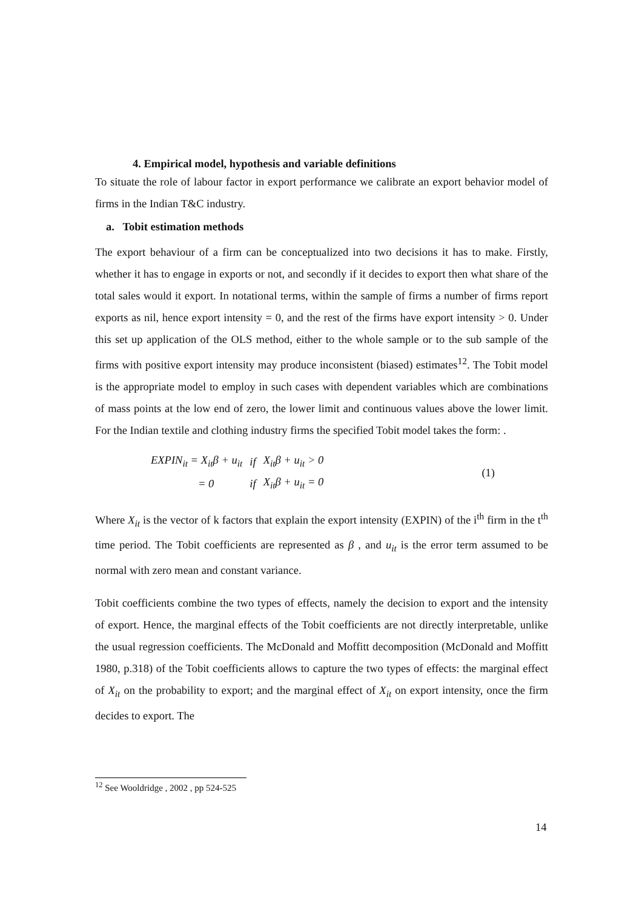4. Empirical model, hypothesis and variable definitions
To situate the role of labour factor in export performance we calibrate an export behavior model of firms in the Indian T&C industry.
a. Tobit estimation methods
The export behaviour of a firm can be conceptualized into two decisions it has to make. Firstly, whether it has to engage in exports or not, and secondly if it decides to export then what share of the total sales would it export. In notational terms, within the sample of firms a number of firms report exports as nil, hence export intensity = 0, and the rest of the firms have export intensity > 0. Under this set up application of the OLS method, either to the whole sample or to the sub sample of the firms with positive export intensity may produce inconsistent (biased) estimates<sup>12</sup>. The Tobit model is the appropriate model to employ in such cases with dependent variables which are combinations of mass points at the low end of zero, the lower limit and continuous values above the lower limit. For the Indian textile and clothing industry firms the specified Tobit model takes the form: .
| EXPIN<sub>it</sub> = X<sub>it</sub>β + u<sub>it</sub> | if | X<sub>it</sub>β + u<sub>it</sub> > 0 |
| = 0 | if | X<sub>it</sub>β + u<sub>it</sub> = 0 |
(1)
Where X<sub>it</sub> is the vector of k factors that explain the export intensity (EXPIN) of the i<sup>th</sup> firm in the t<sup>th</sup> time period. The Tobit coefficients are represented as β , and u<sub>it</sub> is the error term assumed to be normal with zero mean and constant variance.
Tobit coefficients combine the two types of effects, namely the decision to export and the intensity of export. Hence, the marginal effects of the Tobit coefficients are not directly interpretable, unlike the usual regression coefficients. The McDonald and Moffitt decomposition (McDonald and Moffitt 1980, p.318) of the Tobit coefficients allows to capture the two types of effects: the marginal effect of X<sub>it</sub> on the probability to export; and the marginal effect of X<sub>it</sub> on export intensity, once the firm decides to export. The
<sup>12</sup> See Wooldridge , 2002 , pp 524-525
14